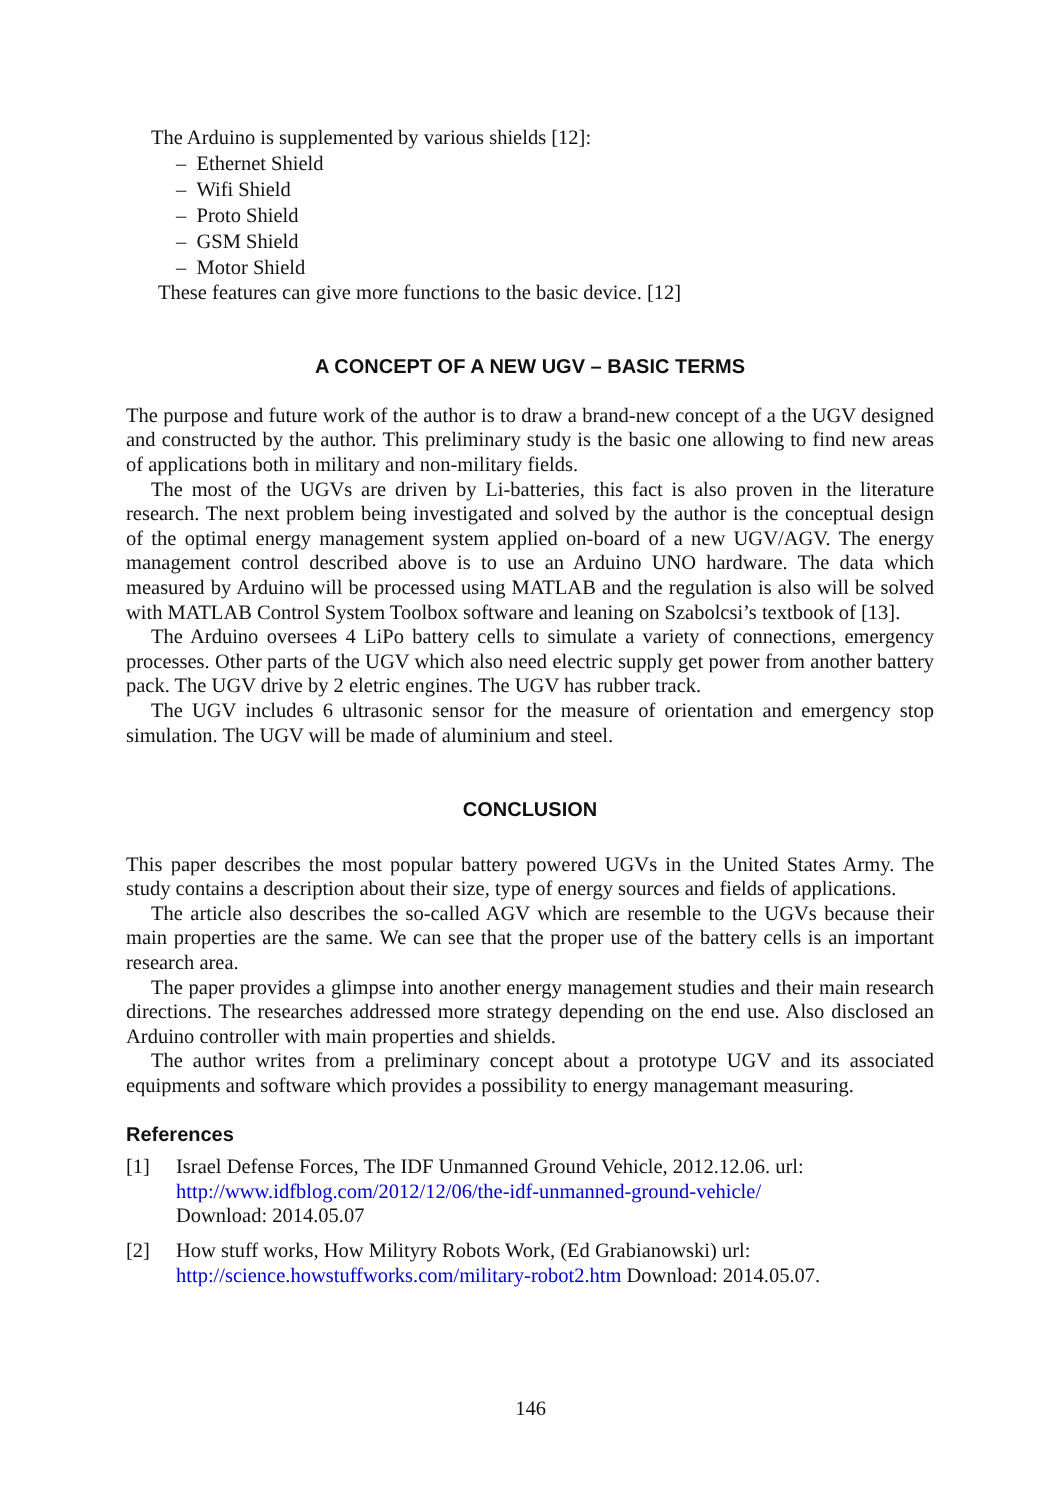The Arduino is supplemented by various shields [12]:
– Ethernet Shield
– Wifi Shield
– Proto Shield
– GSM Shield
– Motor Shield
These features can give more functions to the basic device. [12]
A CONCEPT OF A NEW UGV – BASIC TERMS
The purpose and future work of the author is to draw a brand-new concept of a the UGV designed and constructed by the author. This preliminary study is the basic one allowing to find new areas of applications both in military and non-military fields.
The most of the UGVs are driven by Li-batteries, this fact is also proven in the literature research. The next problem being investigated and solved by the author is the conceptual design of the optimal energy management system applied on-board of a new UGV/AGV. The energy management control described above is to use an Arduino UNO hardware. The data which measured by Arduino will be processed using MATLAB and the regulation is also will be solved with MATLAB Control System Toolbox software and leaning on Szabolcsi’s textbook of [13].
The Arduino oversees 4 LiPo battery cells to simulate a variety of connections, emergency processes. Other parts of the UGV which also need electric supply get power from another battery pack. The UGV drive by 2 eletric engines. The UGV has rubber track.
The UGV includes 6 ultrasonic sensor for the measure of orientation and emergency stop simulation. The UGV will be made of aluminium and steel.
CONCLUSION
This paper describes the most popular battery powered UGVs in the United States Army. The study contains a description about their size, type of energy sources and fields of applications.
The article also describes the so-called AGV which are resemble to the UGVs because their main properties are the same. We can see that the proper use of the battery cells is an important research area.
The paper provides a glimpse into another energy management studies and their main research directions. The researches addressed more strategy depending on the end use. Also disclosed an Arduino controller with main properties and shields.
The author writes from a preliminary concept about a prototype UGV and its associated equipments and software which provides a possibility to energy managemant measuring.
References
[1] Israel Defense Forces, The IDF Unmanned Ground Vehicle, 2012.12.06. url:
http://www.idfblog.com/2012/12/06/the-idf-unmanned-ground-vehicle/
Download: 2014.05.07
[2] How stuff works, How Milityry Robots Work, (Ed Grabianowski) url:
http://science.howstuffworks.com/military-robot2.htm Download: 2014.05.07.
146